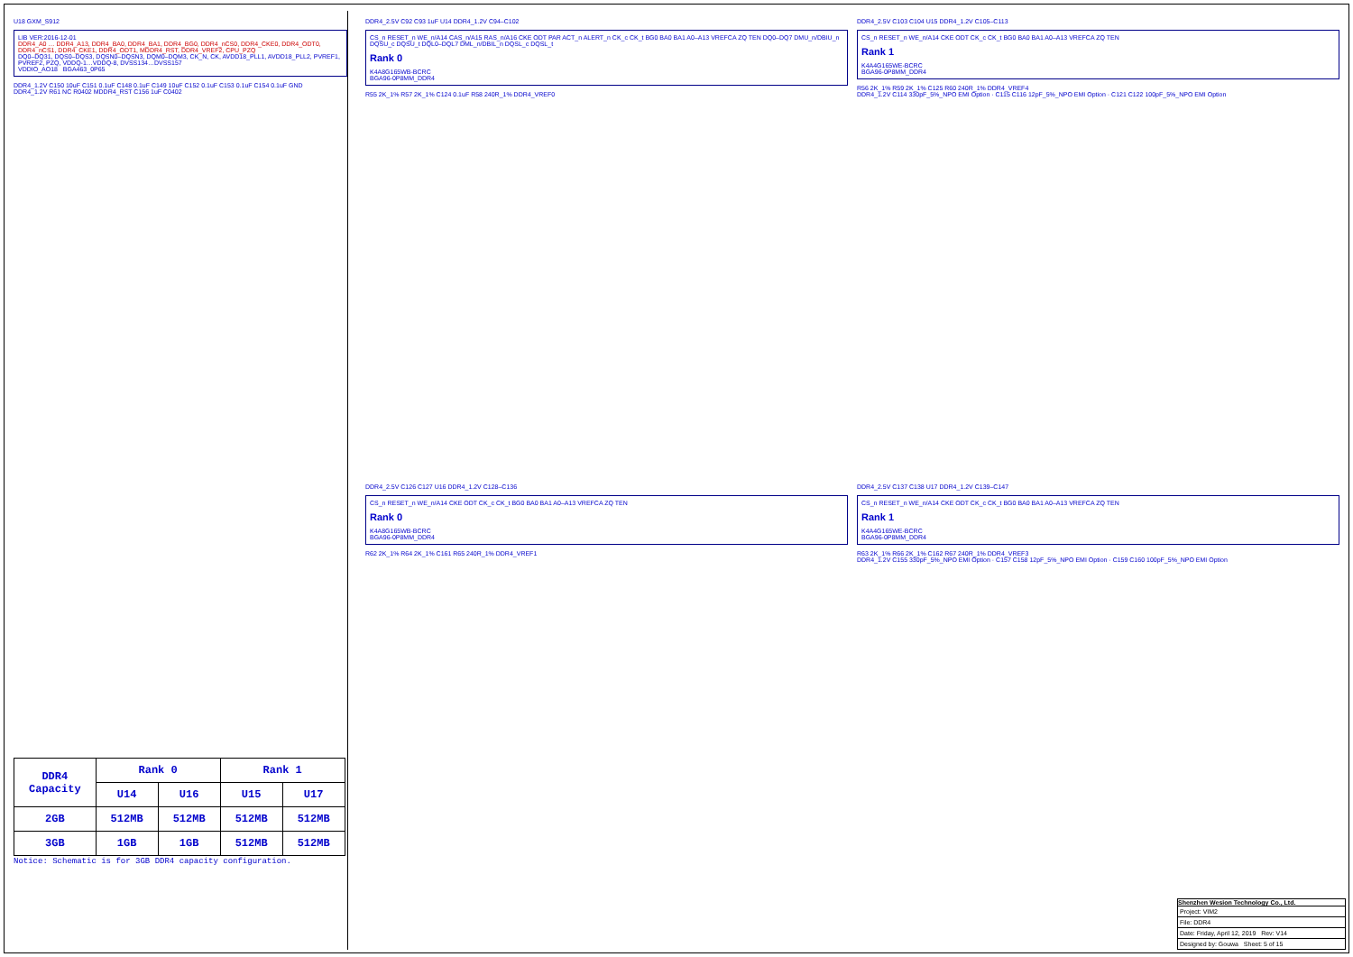U18 GXM_S912
LIB VER:2016-12-01
DDR4_A0 … DDR4_A13, DDR4_BA0, DDR4_BA1, DDR4_BG0, DDR4_nCS0, DDR4_CKE0, DDR4_ODT0, DDR4_nCS1, DDR4_CKE1, DDR4_ODT1, MDDR4_RST, DDR4_VREF2, CPU_PZQ
DQ0–DQ31, DQS0–DQS3, DQSN0–DQSN3, DQM0–DQM3, CK_N, CK, AVDD18_PLL1, AVDD18_PLL2, PVREF1, PVREF2, PZQ, VDDQ-1…VDDQ-8, DVSS134…DVSS157
VDDIO_AO18 BGA463_0P65
DDR4_1.2V C150 10uF C151 0.1uF C148 0.1uF C149 10uF C152 0.1uF C153 0.1uF C154 0.1uF GND
DDR4_1.2V R61 NC R0402 MDDR4_RST C156 1uF C0402
| DDR4 Capacity | Rank 0 | | Rank 1 | |
| --- | --- | --- | --- | --- |
| | U14 | U16 | U15 | U17 |
| 2GB | 512MB | 512MB | 512MB | 512MB |
| 3GB | 1GB | 1GB | 512MB | 512MB |
Notice: Schematic is for 3GB DDR4 capacity configuration.
DDR4_2.5V C92 C93 1uF U14 DDR4_1.2V C94–C102
CS_n RESET_n WE_n/A14 CAS_n/A15 RAS_n/A16 CKE ODT PAR ACT_n ALERT_n CK_c CK_t BG0 BA0 BA1 A0–A13 VREFCA ZQ TEN DQ0–DQ7 DMU_n/DBIU_n DQSU_c DQSU_t DQL0–DQL7 DML_n/DBIL_n DQSL_c DQSL_t
Rank 0
K4A8G165WB-BCRC
BGA96-0P8MM_DDR4
R55 2K_1% R57 2K_1% C124 0.1uF R58 240R_1% DDR4_VREF0
DDR4_2.5V C103 C104 U15 DDR4_1.2V C105–C113
CS_n RESET_n WE_n/A14 CKE ODT CK_c CK_t BG0 BA0 BA1 A0–A13 VREFCA ZQ TEN
Rank 1
K4A4G165WE-BCRC
BGA96-0P8MM_DDR4
R56 2K_1% R59 2K_1% C125 R60 240R_1% DDR4_VREF4
DDR4_1.2V C114 330pF_5%_NPO EMI Option · C115 C116 12pF_5%_NPO EMI Option · C121 C122 100pF_5%_NPO EMI Option
DDR4_2.5V C126 C127 U16 DDR4_1.2V C128–C136
CS_n RESET_n WE_n/A14 CKE ODT CK_c CK_t BG0 BA0 BA1 A0–A13 VREFCA ZQ TEN
Rank 0
K4A8G165WB-BCRC
BGA96-0P8MM_DDR4
R62 2K_1% R64 2K_1% C161 R65 240R_1% DDR4_VREF1
DDR4_2.5V C137 C138 U17 DDR4_1.2V C139–C147
CS_n RESET_n WE_n/A14 CKE ODT CK_c CK_t BG0 BA0 BA1 A0–A13 VREFCA ZQ TEN
Rank 1
K4A4G165WE-BCRC
BGA96-0P8MM_DDR4
R63 2K_1% R66 2K_1% C162 R67 240R_1% DDR4_VREF3
DDR4_1.2V C155 330pF_5%_NPO EMI Option · C157 C158 12pF_5%_NPO EMI Option · C159 C160 100pF_5%_NPO EMI Option
Shenzhen Wesion Technology Co., Ltd.
Project: VIM2
File: DDR4
Date: Friday, April 12, 2019 Rev: V14
Designed by: Gouwa Sheet: 5 of 15